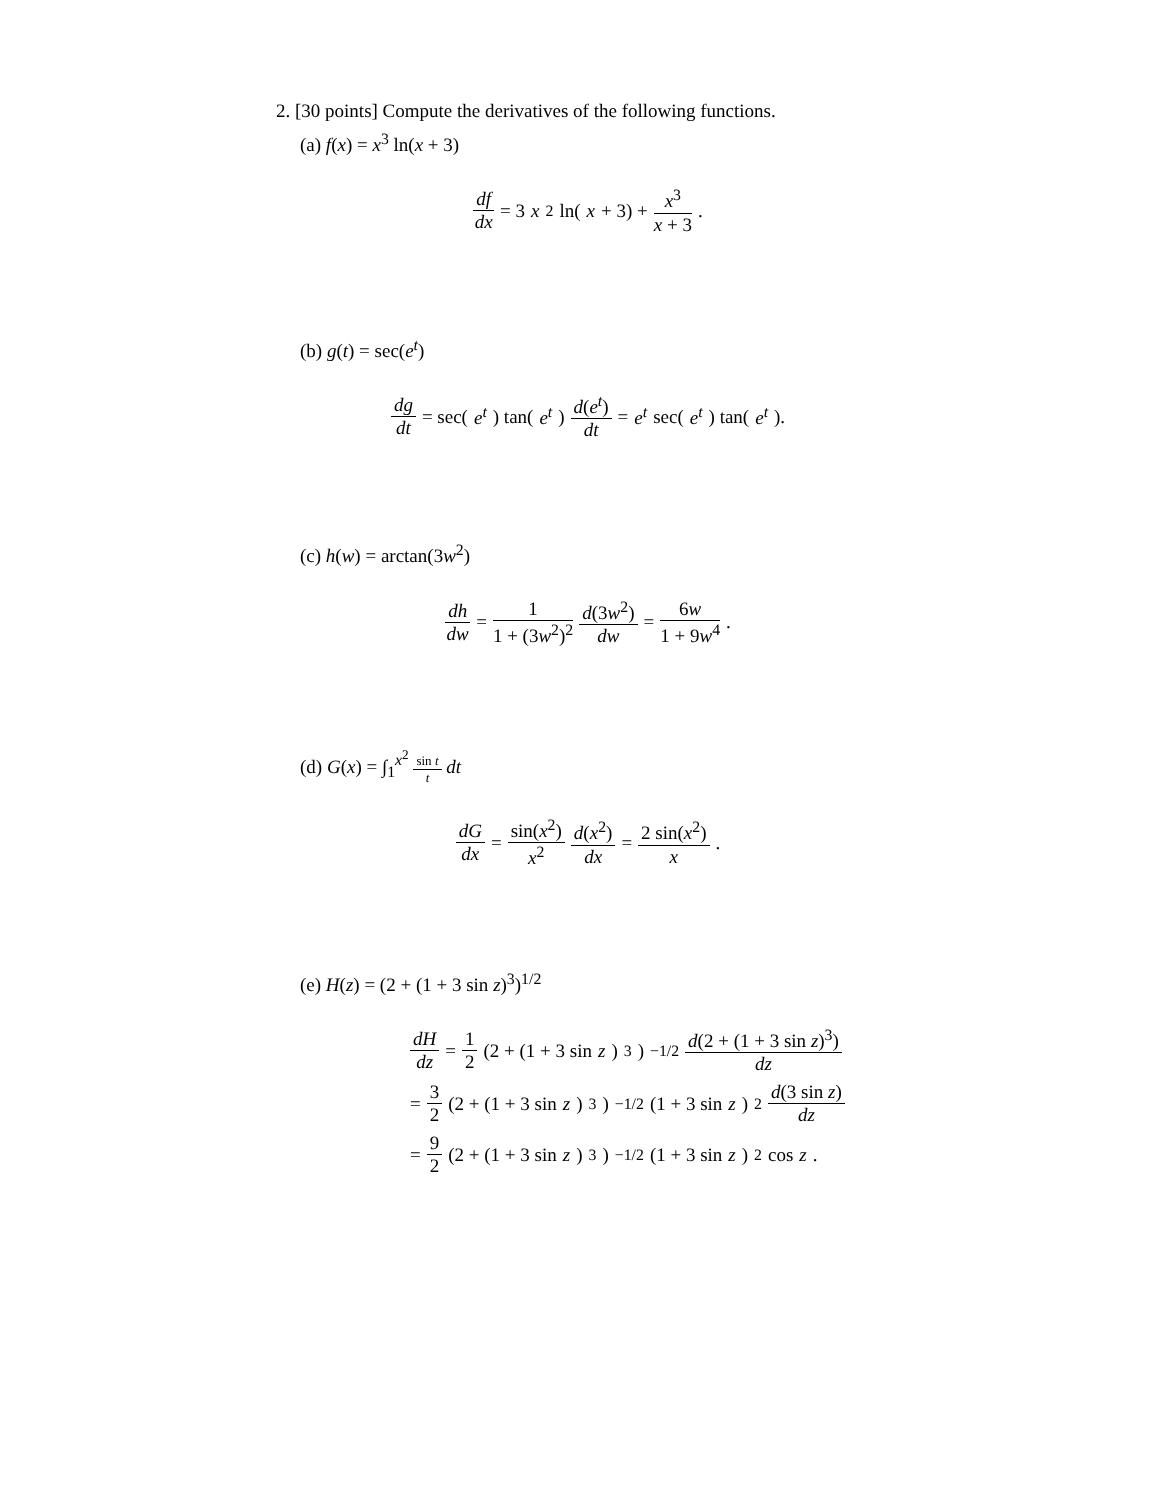2. [30 points] Compute the derivatives of the following functions.
(a) f(x) = x<sup>3</sup> ln(x + 3)
df dx = 3 x<sup>2</sup> ln(x + 3) + x<sup>3</sup> x + 3.
(b) g(t) = sec(e<sup>t</sup>)
dg dt = sec(e<sup>t</sup>) tan(e<sup>t</sup>) d(e<sup>t</sup>) dt = e<sup>t</sup> sec(e<sup>t</sup>) tan(e<sup>t</sup>).
(c) h(w) = arctan(3w<sup>2</sup>)
dh dw = 1 1 + (3w<sup>2</sup>)<sup>2</sup> d(3w<sup>2</sup>) dw = 6w 1 + 9w<sup>4</sup>.
(d) G(x) = ∫<sub>1</sub><sup>x<sup>2</sup></sup> sin t t dt
dG dx = sin(x<sup>2</sup>) x<sup>2</sup> d(x<sup>2</sup>) dx = 2 sin(x<sup>2</sup>) x.
(e) H(z) = (2 + (1 + 3 sin z)<sup>3</sup>)<sup>1/2</sup>
dH dz = 1 2 (2 + (1 + 3 sin z)<sup>3</sup>)<sup>−1/2</sup> d(2 + (1 + 3 sin z)<sup>3</sup>) dz
= 3 2 (2 + (1 + 3 sin z)<sup>3</sup>)<sup>−1/2</sup>(1 + 3 sin z)<sup>2</sup> d(3 sin z) dz
= 9 2 (2 + (1 + 3 sin z)<sup>3</sup>)<sup>−1/2</sup>(1 + 3 sin z)<sup>2</sup> cos z.